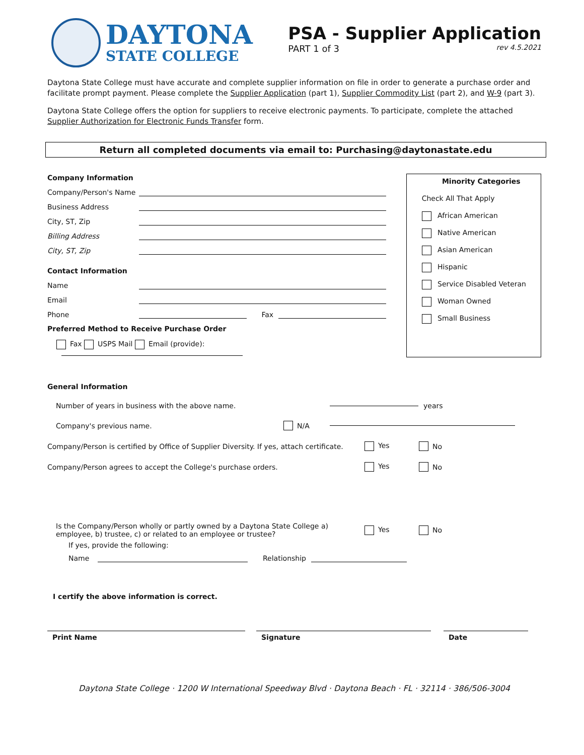DAYTONA
STATE COLLEGE
PSA - Supplier Application
PART 1 of 3 rev 4.5.2021
Daytona State College must have accurate and complete supplier information on file in order to generate a purchase order and facilitate prompt payment. Please complete the Supplier Application (part 1), Supplier Commodity List (part 2), and W-9 (part 3).
Daytona State College offers the option for suppliers to receive electronic payments. To participate, complete the attached Supplier Authorization for Electronic Funds Transfer form.
Return all completed documents via email to: Purchasing@daytonastate.edu
Company Information
Company/Person's Name
Business Address
City, ST, Zip
Billing Address
City, ST, Zip
Contact Information
Name
Email
Phone Fax
Preferred Method to Receive Purchase Order
Fax USPS Mail Email (provide):
Minority Categories
Check All That Apply
African American
Native American
Asian American
Hispanic
Service Disabled Veteran
Woman Owned
Small Business
General Information
Number of years in business with the above name. years
Company's previous name. N/A
Company/Person is certified by Office of Supplier Diversity. If yes, attach certificate. Yes No
Company/Person agrees to accept the College's purchase orders. Yes No
Is the Company/Person wholly or partly owned by a Daytona State College a) employee, b) trustee, c) or related to an employee or trustee? Yes No
If yes, provide the following:
Name Relationship
I certify the above information is correct.
Print Name Signature Date
Daytona State College · 1200 W International Speedway Blvd · Daytona Beach · FL · 32114 · 386/506-3004